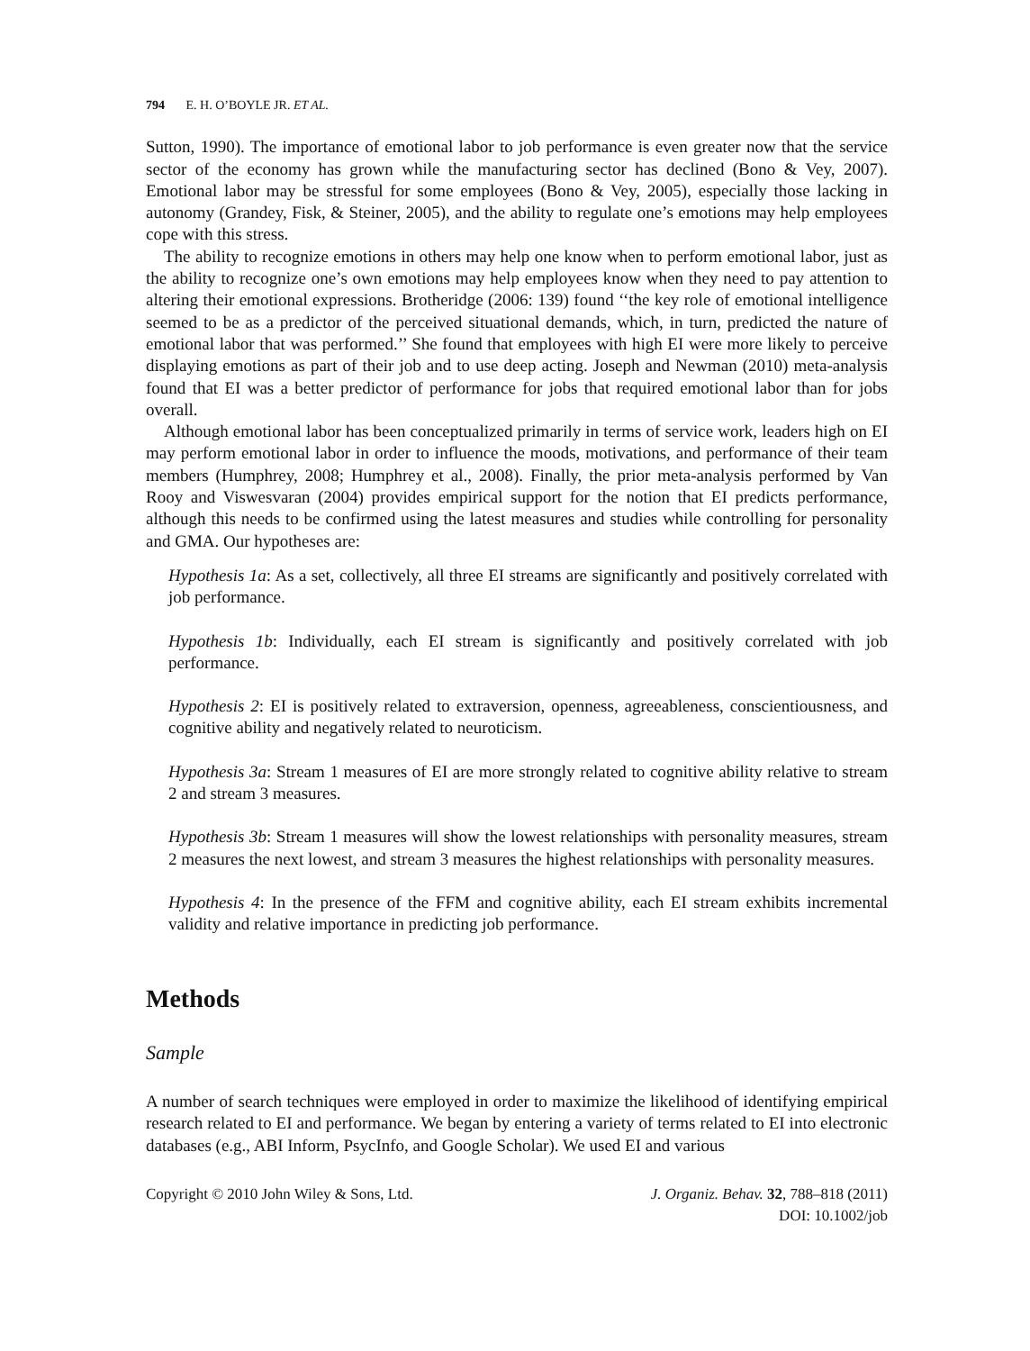794 E. H. O’BOYLE JR. ET AL.
Sutton, 1990). The importance of emotional labor to job performance is even greater now that the service sector of the economy has grown while the manufacturing sector has declined (Bono & Vey, 2007). Emotional labor may be stressful for some employees (Bono & Vey, 2005), especially those lacking in autonomy (Grandey, Fisk, & Steiner, 2005), and the ability to regulate one’s emotions may help employees cope with this stress.
The ability to recognize emotions in others may help one know when to perform emotional labor, just as the ability to recognize one’s own emotions may help employees know when they need to pay attention to altering their emotional expressions. Brotheridge (2006: 139) found ‘‘the key role of emotional intelligence seemed to be as a predictor of the perceived situational demands, which, in turn, predicted the nature of emotional labor that was performed.’’ She found that employees with high EI were more likely to perceive displaying emotions as part of their job and to use deep acting. Joseph and Newman (2010) meta-analysis found that EI was a better predictor of performance for jobs that required emotional labor than for jobs overall.
Although emotional labor has been conceptualized primarily in terms of service work, leaders high on EI may perform emotional labor in order to influence the moods, motivations, and performance of their team members (Humphrey, 2008; Humphrey et al., 2008). Finally, the prior meta-analysis performed by Van Rooy and Viswesvaran (2004) provides empirical support for the notion that EI predicts performance, although this needs to be confirmed using the latest measures and studies while controlling for personality and GMA. Our hypotheses are:
Hypothesis 1a: As a set, collectively, all three EI streams are significantly and positively correlated with job performance.
Hypothesis 1b: Individually, each EI stream is significantly and positively correlated with job performance.
Hypothesis 2: EI is positively related to extraversion, openness, agreeableness, conscientiousness, and cognitive ability and negatively related to neuroticism.
Hypothesis 3a: Stream 1 measures of EI are more strongly related to cognitive ability relative to stream 2 and stream 3 measures.
Hypothesis 3b: Stream 1 measures will show the lowest relationships with personality measures, stream 2 measures the next lowest, and stream 3 measures the highest relationships with personality measures.
Hypothesis 4: In the presence of the FFM and cognitive ability, each EI stream exhibits incremental validity and relative importance in predicting job performance.
Methods
Sample
A number of search techniques were employed in order to maximize the likelihood of identifying empirical research related to EI and performance. We began by entering a variety of terms related to EI into electronic databases (e.g., ABI Inform, PsycInfo, and Google Scholar). We used EI and various
Copyright © 2010 John Wiley & Sons, Ltd.
J. Organiz. Behav. 32, 788–818 (2011)
DOI: 10.1002/job